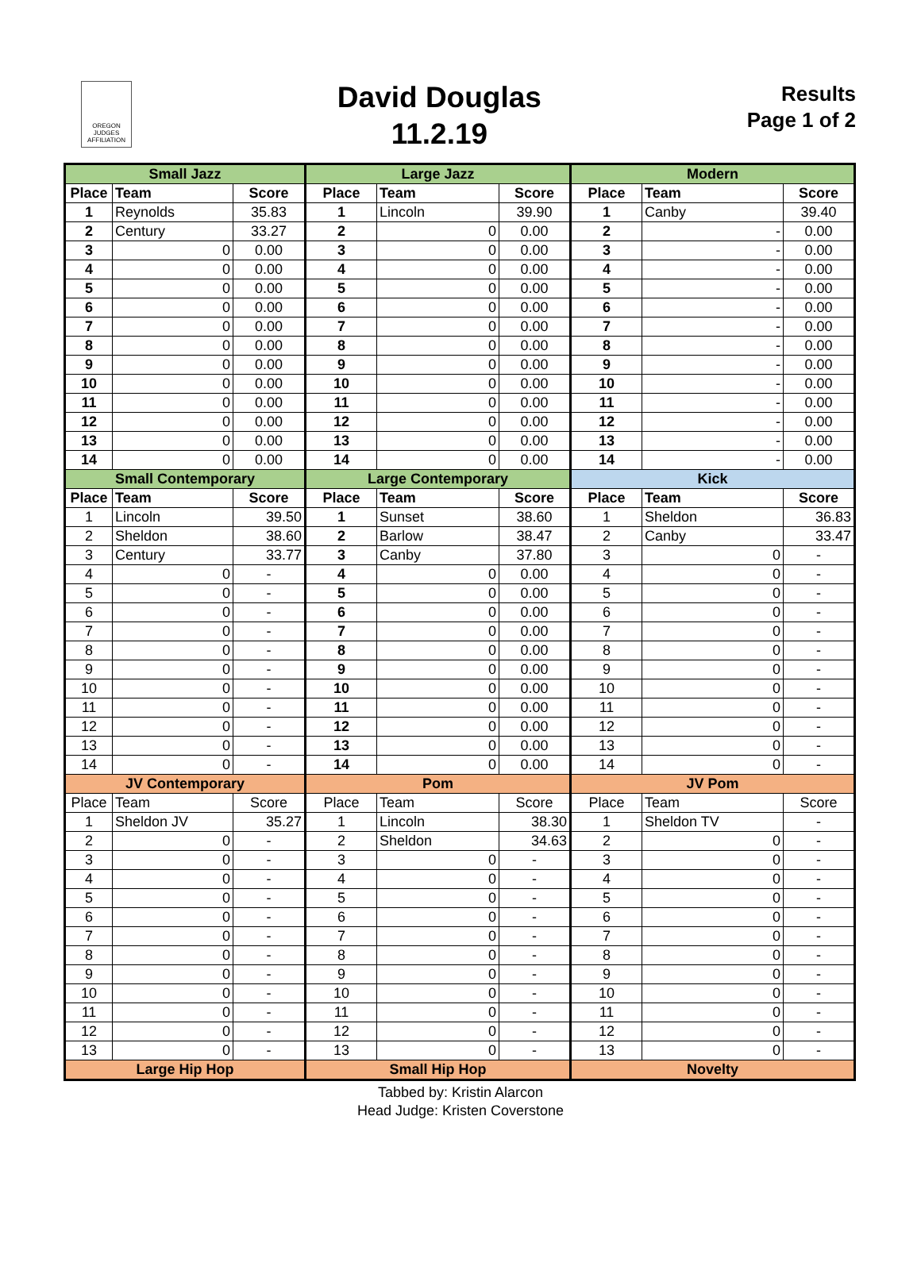OREGON JUDGES AFFILIATION
David Douglas
11.2.19
Results
Page 1 of 2
| Small Jazz | | | Large Jazz | | | Modern | | |
| --- | --- | --- | --- | --- | --- | --- | --- | --- |
| Place | Team | Score | Place | Team | Score | Place | Team | Score |
| 1 | Reynolds | 35.83 | 1 | Lincoln | 39.90 | 1 | Canby | 39.40 |
| 2 | Century | 33.27 | 2 | 0 | 0.00 | 2 | - | 0.00 |
| 3 | 0 | 0.00 | 3 | 0 | 0.00 | 3 | - | 0.00 |
| 4 | 0 | 0.00 | 4 | 0 | 0.00 | 4 | - | 0.00 |
| 5 | 0 | 0.00 | 5 | 0 | 0.00 | 5 | - | 0.00 |
| 6 | 0 | 0.00 | 6 | 0 | 0.00 | 6 | - | 0.00 |
| 7 | 0 | 0.00 | 7 | 0 | 0.00 | 7 | - | 0.00 |
| 8 | 0 | 0.00 | 8 | 0 | 0.00 | 8 | - | 0.00 |
| 9 | 0 | 0.00 | 9 | 0 | 0.00 | 9 | - | 0.00 |
| 10 | 0 | 0.00 | 10 | 0 | 0.00 | 10 | - | 0.00 |
| 11 | 0 | 0.00 | 11 | 0 | 0.00 | 11 | - | 0.00 |
| 12 | 0 | 0.00 | 12 | 0 | 0.00 | 12 | - | 0.00 |
| 13 | 0 | 0.00 | 13 | 0 | 0.00 | 13 | - | 0.00 |
| 14 | 0 | 0.00 | 14 | 0 | 0.00 | 14 | - | 0.00 |
| Small Contemporary | | | Large Contemporary | | | Kick | | |
| Place | Team | Score | Place | Team | Score | Place | Team | Score |
| 1 | Lincoln | 39.50 | 1 | Sunset | 38.60 | 1 | Sheldon | 36.83 |
| 2 | Sheldon | 38.60 | 2 | Barlow | 38.47 | 2 | Canby | 33.47 |
| 3 | Century | 33.77 | 3 | Canby | 37.80 | 3 | 0 | - |
| 4 | 0 | - | 4 | 0 | 0.00 | 4 | 0 | - |
| 5 | 0 | - | 5 | 0 | 0.00 | 5 | 0 | - |
| 6 | 0 | - | 6 | 0 | 0.00 | 6 | 0 | - |
| 7 | 0 | - | 7 | 0 | 0.00 | 7 | 0 | - |
| 8 | 0 | - | 8 | 0 | 0.00 | 8 | 0 | - |
| 9 | 0 | - | 9 | 0 | 0.00 | 9 | 0 | - |
| 10 | 0 | - | 10 | 0 | 0.00 | 10 | 0 | - |
| 11 | 0 | - | 11 | 0 | 0.00 | 11 | 0 | - |
| 12 | 0 | - | 12 | 0 | 0.00 | 12 | 0 | - |
| 13 | 0 | - | 13 | 0 | 0.00 | 13 | 0 | - |
| 14 | 0 | - | 14 | 0 | 0.00 | 14 | 0 | - |
| JV Contemporary | | | Pom | | | JV Pom | | |
| Place | Team | Score | Place | Team | Score | Place | Team | Score |
| 1 | Sheldon JV | 35.27 | 1 | Lincoln | 38.30 | 1 | Sheldon TV | - |
| 2 | 0 | - | 2 | Sheldon | 34.63 | 2 | 0 | - |
| 3 | 0 | - | 3 | 0 | - | 3 | 0 | - |
| 4 | 0 | - | 4 | 0 | - | 4 | 0 | - |
| 5 | 0 | - | 5 | 0 | - | 5 | 0 | - |
| 6 | 0 | - | 6 | 0 | - | 6 | 0 | - |
| 7 | 0 | - | 7 | 0 | - | 7 | 0 | - |
| 8 | 0 | - | 8 | 0 | - | 8 | 0 | - |
| 9 | 0 | - | 9 | 0 | - | 9 | 0 | - |
| 10 | 0 | - | 10 | 0 | - | 10 | 0 | - |
| 11 | 0 | - | 11 | 0 | - | 11 | 0 | - |
| 12 | 0 | - | 12 | 0 | - | 12 | 0 | - |
| 13 | 0 | - | 13 | 0 | - | 13 | 0 | - |
| Large Hip Hop | | | Small Hip Hop | | | Novelty | | |
Tabbed by: Kristin Alarcon
Head Judge: Kristen Coverstone